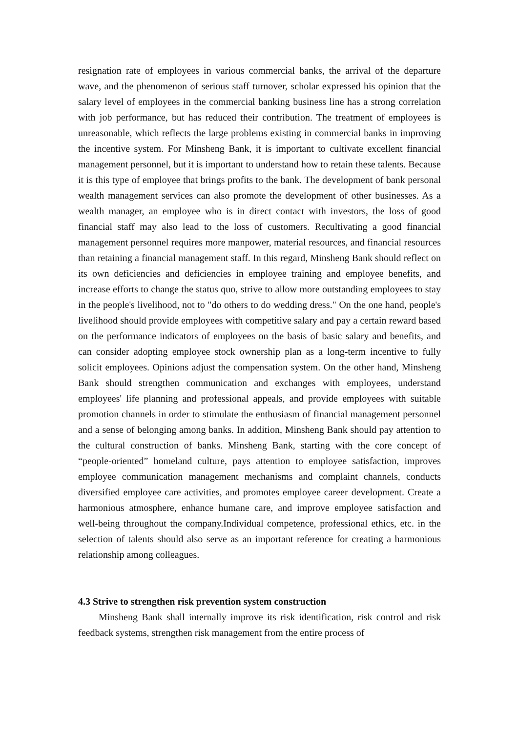resignation rate of employees in various commercial banks, the arrival of the departure wave, and the phenomenon of serious staff turnover, scholar expressed his opinion that the salary level of employees in the commercial banking business line has a strong correlation with job performance, but has reduced their contribution. The treatment of employees is unreasonable, which reflects the large problems existing in commercial banks in improving the incentive system. For Minsheng Bank, it is important to cultivate excellent financial management personnel, but it is important to understand how to retain these talents. Because it is this type of employee that brings profits to the bank. The development of bank personal wealth management services can also promote the development of other businesses. As a wealth manager, an employee who is in direct contact with investors, the loss of good financial staff may also lead to the loss of customers. Recultivating a good financial management personnel requires more manpower, material resources, and financial resources than retaining a financial management staff. In this regard, Minsheng Bank should reflect on its own deficiencies and deficiencies in employee training and employee benefits, and increase efforts to change the status quo, strive to allow more outstanding employees to stay in the people's livelihood, not to "do others to do wedding dress." On the one hand, people's livelihood should provide employees with competitive salary and pay a certain reward based on the performance indicators of employees on the basis of basic salary and benefits, and can consider adopting employee stock ownership plan as a long-term incentive to fully solicit employees. Opinions adjust the compensation system. On the other hand, Minsheng Bank should strengthen communication and exchanges with employees, understand employees' life planning and professional appeals, and provide employees with suitable promotion channels in order to stimulate the enthusiasm of financial management personnel and a sense of belonging among banks. In addition, Minsheng Bank should pay attention to the cultural construction of banks. Minsheng Bank, starting with the core concept of “people-oriented” homeland culture, pays attention to employee satisfaction, improves employee communication management mechanisms and complaint channels, conducts diversified employee care activities, and promotes employee career development. Create a harmonious atmosphere, enhance humane care, and improve employee satisfaction and well-being throughout the company.Individual competence, professional ethics, etc. in the selection of talents should also serve as an important reference for creating a harmonious relationship among colleagues.
4.3 Strive to strengthen risk prevention system construction
Minsheng Bank shall internally improve its risk identification, risk control and risk feedback systems, strengthen risk management from the entire process of